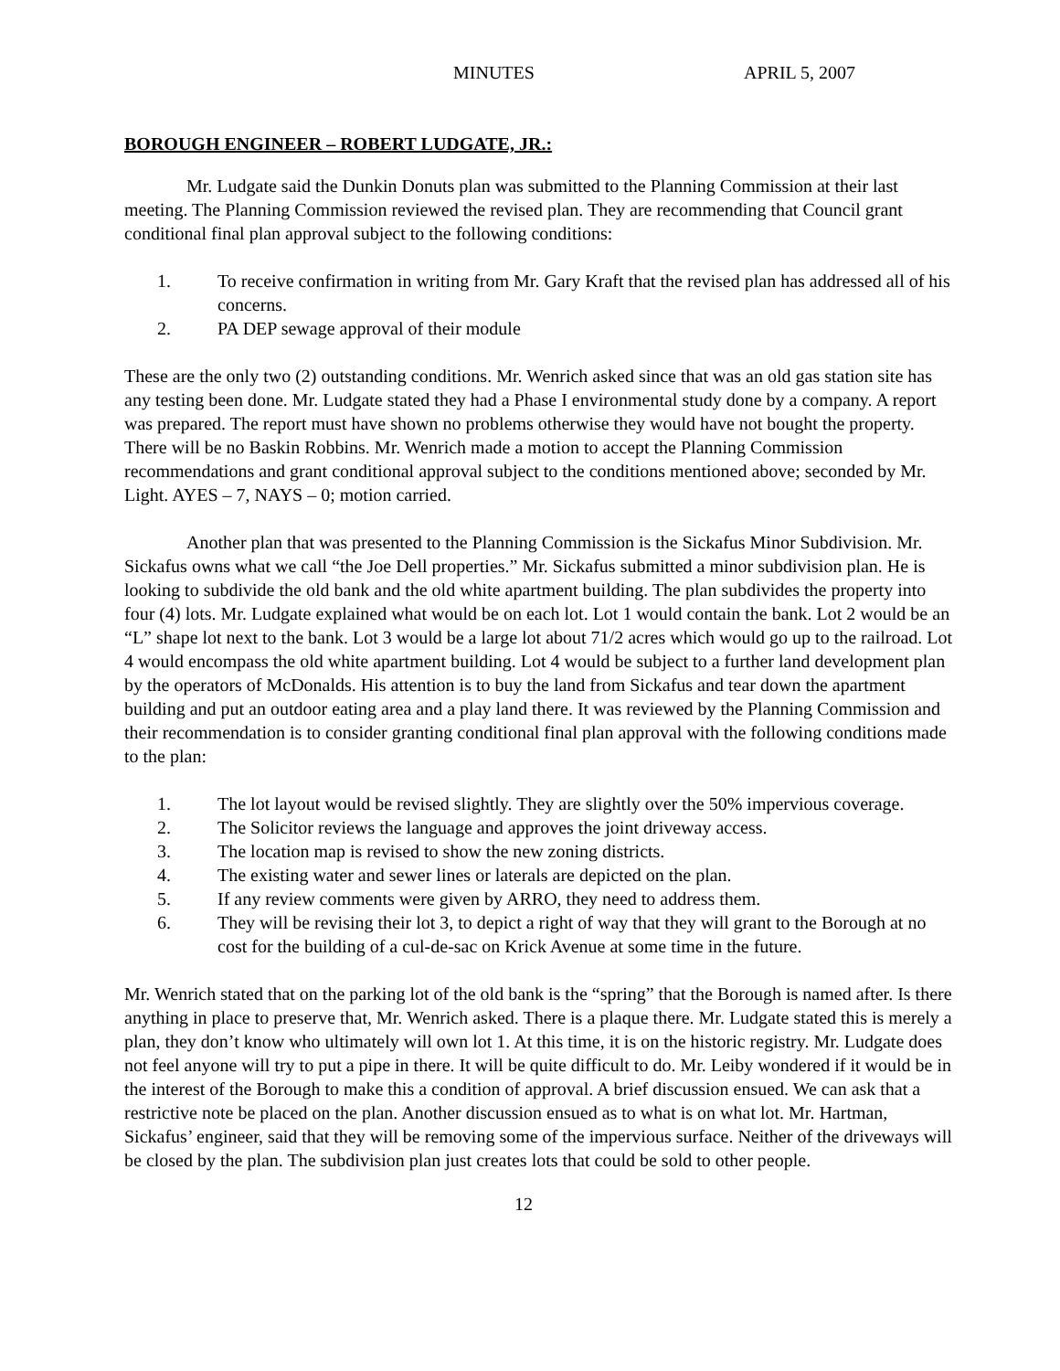MINUTES APRIL 5, 2007
BOROUGH ENGINEER – ROBERT LUDGATE, JR.:
Mr. Ludgate said the Dunkin Donuts plan was submitted to the Planning Commission at their last meeting. The Planning Commission reviewed the revised plan. They are recommending that Council grant conditional final plan approval subject to the following conditions:
1. To receive confirmation in writing from Mr. Gary Kraft that the revised plan has addressed all of his concerns.
2. PA DEP sewage approval of their module
These are the only two (2) outstanding conditions. Mr. Wenrich asked since that was an old gas station site has any testing been done. Mr. Ludgate stated they had a Phase I environmental study done by a company. A report was prepared. The report must have shown no problems otherwise they would have not bought the property. There will be no Baskin Robbins. Mr. Wenrich made a motion to accept the Planning Commission recommendations and grant conditional approval subject to the conditions mentioned above; seconded by Mr. Light. AYES – 7, NAYS – 0; motion carried.
Another plan that was presented to the Planning Commission is the Sickafus Minor Subdivision. Mr. Sickafus owns what we call “the Joe Dell properties.” Mr. Sickafus submitted a minor subdivision plan. He is looking to subdivide the old bank and the old white apartment building. The plan subdivides the property into four (4) lots. Mr. Ludgate explained what would be on each lot. Lot 1 would contain the bank. Lot 2 would be an “L” shape lot next to the bank. Lot 3 would be a large lot about 71/2 acres which would go up to the railroad. Lot 4 would encompass the old white apartment building. Lot 4 would be subject to a further land development plan by the operators of McDonalds. His attention is to buy the land from Sickafus and tear down the apartment building and put an outdoor eating area and a play land there. It was reviewed by the Planning Commission and their recommendation is to consider granting conditional final plan approval with the following conditions made to the plan:
1. The lot layout would be revised slightly. They are slightly over the 50% impervious coverage.
2. The Solicitor reviews the language and approves the joint driveway access.
3. The location map is revised to show the new zoning districts.
4. The existing water and sewer lines or laterals are depicted on the plan.
5. If any review comments were given by ARRO, they need to address them.
6. They will be revising their lot 3, to depict a right of way that they will grant to the Borough at no cost for the building of a cul-de-sac on Krick Avenue at some time in the future.
Mr. Wenrich stated that on the parking lot of the old bank is the “spring” that the Borough is named after. Is there anything in place to preserve that, Mr. Wenrich asked. There is a plaque there. Mr. Ludgate stated this is merely a plan, they don’t know who ultimately will own lot 1. At this time, it is on the historic registry. Mr. Ludgate does not feel anyone will try to put a pipe in there. It will be quite difficult to do. Mr. Leiby wondered if it would be in the interest of the Borough to make this a condition of approval. A brief discussion ensued. We can ask that a restrictive note be placed on the plan. Another discussion ensued as to what is on what lot. Mr. Hartman, Sickafus’ engineer, said that they will be removing some of the impervious surface. Neither of the driveways will be closed by the plan. The subdivision plan just creates lots that could be sold to other people.
12